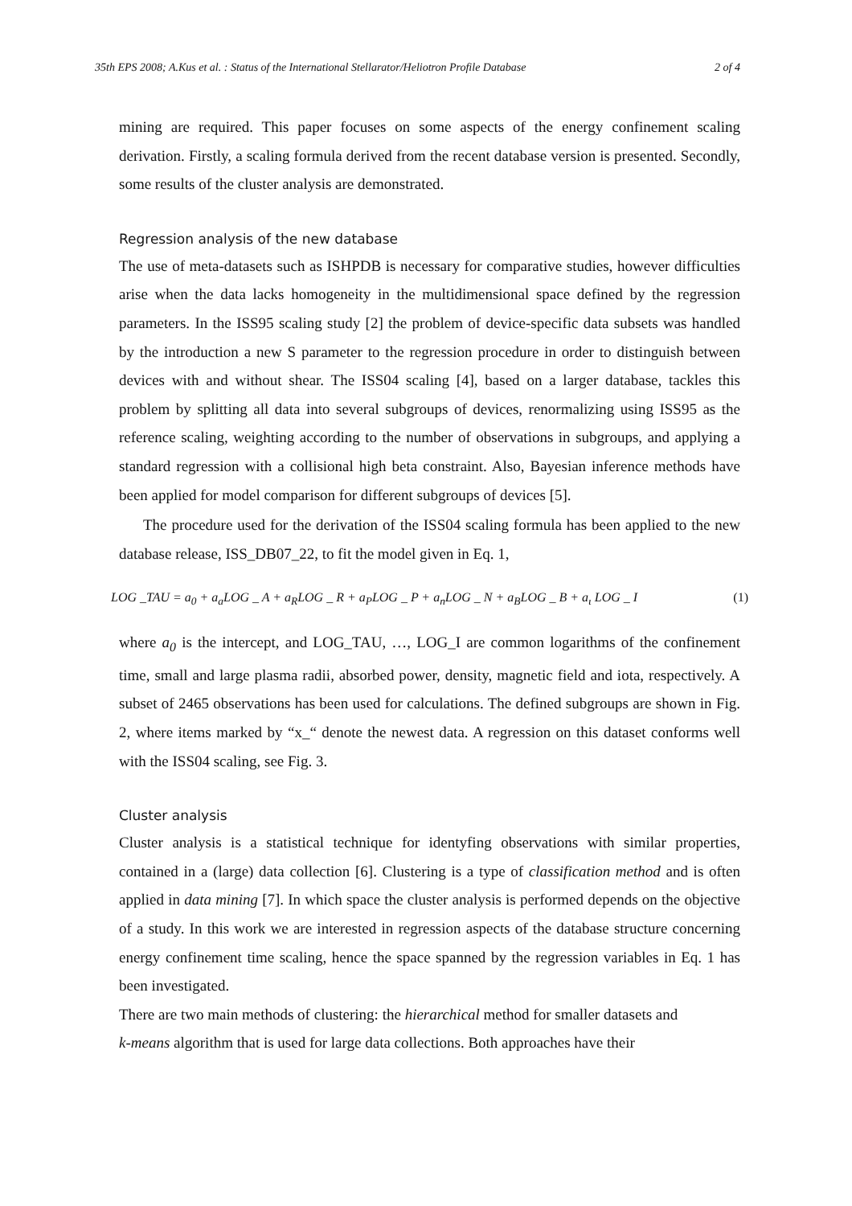35th EPS 2008; A.Kus et al. : Status of the International Stellarator/Heliotron Profile Database 2 of 4
mining are required. This paper focuses on some aspects of the energy confinement scaling derivation. Firstly, a scaling formula derived from the recent database version is presented. Secondly, some results of the cluster analysis are demonstrated.
Regression analysis of the new database
The use of meta-datasets such as ISHPDB is necessary for comparative studies, however difficulties arise when the data lacks homogeneity in the multidimensional space defined by the regression parameters. In the ISS95 scaling study [2] the problem of device-specific data subsets was handled by the introduction a new S parameter to the regression procedure in order to distinguish between devices with and without shear. The ISS04 scaling [4], based on a larger database, tackles this problem by splitting all data into several subgroups of devices, renormalizing using ISS95 as the reference scaling, weighting according to the number of observations in subgroups, and applying a standard regression with a collisional high beta constraint. Also, Bayesian inference methods have been applied for model comparison for different subgroups of devices [5].
The procedure used for the derivation of the ISS04 scaling formula has been applied to the new database release, ISS_DB07_22, to fit the model given in Eq. 1,
LOG _TAU = a<sub>0</sub> + a<sub>a</sub>LOG _ A + a<sub>R</sub>LOG _ R + a<sub>P</sub>LOG _ P + a<sub>n</sub>LOG _ N + a<sub>B</sub>LOG _ B + a<sub>ι</sub> LOG _ I (1)
where a<sub>0</sub> is the intercept, and LOG_TAU, …, LOG_I are common logarithms of the confinement time, small and large plasma radii, absorbed power, density, magnetic field and iota, respectively. A subset of 2465 observations has been used for calculations. The defined subgroups are shown in Fig. 2, where items marked by “x_“ denote the newest data. A regression on this dataset conforms well with the ISS04 scaling, see Fig. 3.
Cluster analysis
Cluster analysis is a statistical technique for identyfing observations with similar properties, contained in a (large) data collection [6]. Clustering is a type of classification method and is often applied in data mining [7]. In which space the cluster analysis is performed depends on the objective of a study. In this work we are interested in regression aspects of the database structure concerning energy confinement time scaling, hence the space spanned by the regression variables in Eq. 1 has been investigated.
There are two main methods of clustering: the hierarchical method for smaller datasets and
k-means algorithm that is used for large data collections. Both approaches have their